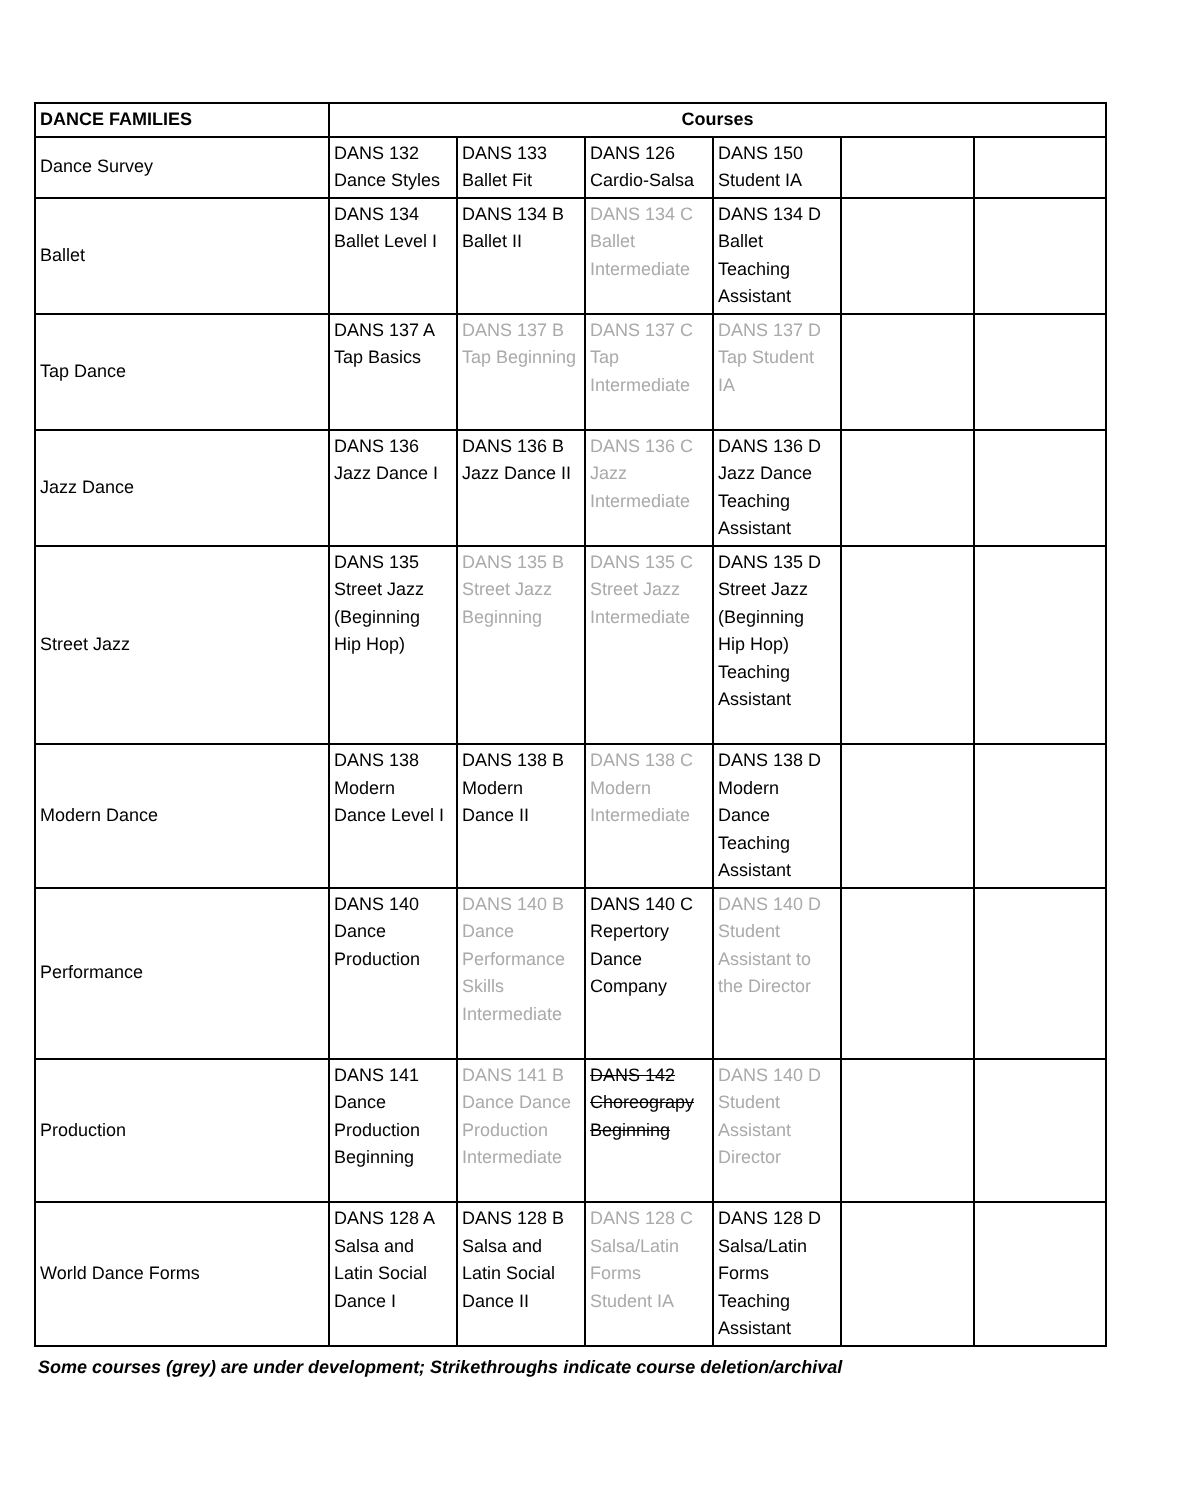| DANCE FAMILIES | Courses | | | | | |
| --- | --- | --- | --- | --- | --- | --- |
| Dance Survey | DANS 132 Dance Styles | DANS 133 Ballet Fit | DANS 126 Cardio-Salsa | DANS 150 Student IA | | |
| Ballet | DANS 134 Ballet Level I | DANS 134 B Ballet II | DANS 134 C Ballet Intermediate | DANS 134 D Ballet Teaching Assistant | | |
| Tap Dance | DANS 137 A Tap Basics | DANS 137 B Tap Beginning | DANS 137 C Tap Intermediate | DANS 137 D Tap Student IA | | |
| Jazz Dance | DANS 136 Jazz Dance I | DANS 136 B Jazz Dance II | DANS 136 C Jazz Intermediate | DANS 136 D Jazz Dance Teaching Assistant | | |
| Street Jazz | DANS 135 Street Jazz (Beginning Hip Hop) | DANS 135 B Street Jazz Beginning | DANS 135 C Street Jazz Intermediate | DANS 135 D Street Jazz (Beginning Hip Hop) Teaching Assistant | | |
| Modern Dance | DANS 138 Modern Dance Level I | DANS 138 B Modern Dance II | DANS 138 C Modern Intermediate | DANS 138 D Modern Dance Teaching Assistant | | |
| Performance | DANS 140 Dance Production | DANS 140 B Dance Performance Skills Intermediate | DANS 140 C Repertory Dance Company | DANS 140 D Student Assistant to the Director | | |
| Production | DANS 141 Dance Production Beginning | DANS 141 B Dance Dance Production Intermediate | DANS 142 Choreograpy Beginning | DANS 140 D Student Assistant Director | | |
| World Dance Forms | DANS 128 A Salsa and Latin Social Dance I | DANS 128 B Salsa and Latin Social Dance II | DANS 128 C Salsa/Latin Forms Student IA | DANS 128 D Salsa/Latin Forms Teaching Assistant | | |
Some courses (grey) are under development; Strikethroughs indicate course deletion/archival